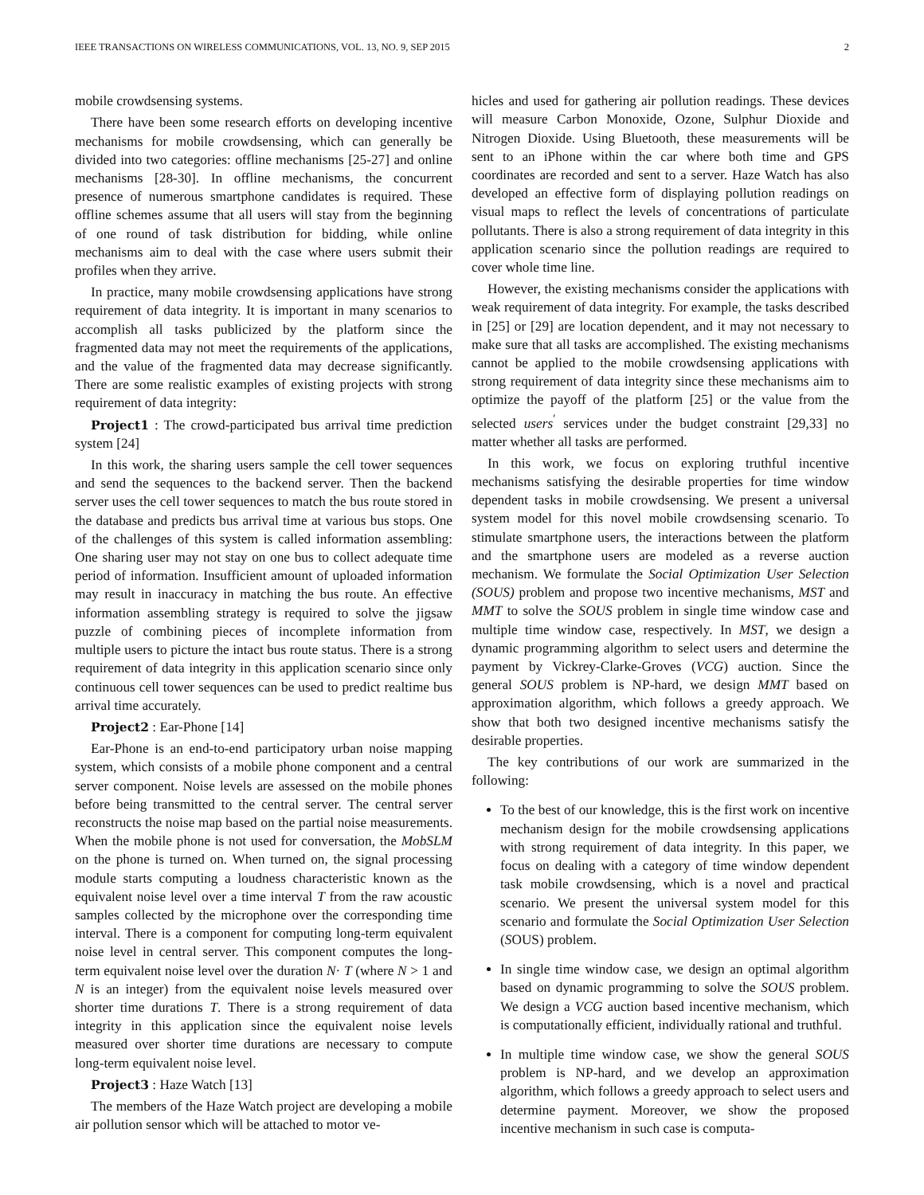IEEE TRANSACTIONS ON WIRELESS COMMUNICATIONS, VOL. 13, NO. 9, SEP 2015 2
mobile crowdsensing systems.
There have been some research efforts on developing incentive mechanisms for mobile crowdsensing, which can generally be divided into two categories: offline mechanisms [25-27] and online mechanisms [28-30]. In offline mechanisms, the concurrent presence of numerous smartphone candidates is required. These offline schemes assume that all users will stay from the beginning of one round of task distribution for bidding, while online mechanisms aim to deal with the case where users submit their profiles when they arrive.
In practice, many mobile crowdsensing applications have strong requirement of data integrity. It is important in many scenarios to accomplish all tasks publicized by the platform since the fragmented data may not meet the requirements of the applications, and the value of the fragmented data may decrease significantly. There are some realistic examples of existing projects with strong requirement of data integrity:
Project1 : The crowd-participated bus arrival time prediction system [24]
In this work, the sharing users sample the cell tower sequences and send the sequences to the backend server. Then the backend server uses the cell tower sequences to match the bus route stored in the database and predicts bus arrival time at various bus stops. One of the challenges of this system is called information assembling: One sharing user may not stay on one bus to collect adequate time period of information. Insufficient amount of uploaded information may result in inaccuracy in matching the bus route. An effective information assembling strategy is required to solve the jigsaw puzzle of combining pieces of incomplete information from multiple users to picture the intact bus route status. There is a strong requirement of data integrity in this application scenario since only continuous cell tower sequences can be used to predict realtime bus arrival time accurately.
Project2 : Ear-Phone [14]
Ear-Phone is an end-to-end participatory urban noise mapping system, which consists of a mobile phone component and a central server component. Noise levels are assessed on the mobile phones before being transmitted to the central server. The central server reconstructs the noise map based on the partial noise measurements. When the mobile phone is not used for conversation, the MobSLM on the phone is turned on. When turned on, the signal processing module starts computing a loudness characteristic known as the equivalent noise level over a time interval T from the raw acoustic samples collected by the microphone over the corresponding time interval. There is a component for computing long-term equivalent noise level in central server. This component computes the long-term equivalent noise level over the duration N· T (where N > 1 and N is an integer) from the equivalent noise levels measured over shorter time durations T. There is a strong requirement of data integrity in this application since the equivalent noise levels measured over shorter time durations are necessary to compute long-term equivalent noise level.
Project3 : Haze Watch [13]
The members of the Haze Watch project are developing a mobile air pollution sensor which will be attached to motor ve-
hicles and used for gathering air pollution readings. These devices will measure Carbon Monoxide, Ozone, Sulphur Dioxide and Nitrogen Dioxide. Using Bluetooth, these measurements will be sent to an iPhone within the car where both time and GPS coordinates are recorded and sent to a server. Haze Watch has also developed an effective form of displaying pollution readings on visual maps to reflect the levels of concentrations of particulate pollutants. There is also a strong requirement of data integrity in this application scenario since the pollution readings are required to cover whole time line.
However, the existing mechanisms consider the applications with weak requirement of data integrity. For example, the tasks described in [25] or [29] are location dependent, and it may not necessary to make sure that all tasks are accomplished. The existing mechanisms cannot be applied to the mobile crowdsensing applications with strong requirement of data integrity since these mechanisms aim to optimize the payoff of the platform [25] or the value from the selected users<sup>′</sup> services under the budget constraint [29,33] no matter whether all tasks are performed.
In this work, we focus on exploring truthful incentive mechanisms satisfying the desirable properties for time window dependent tasks in mobile crowdsensing. We present a universal system model for this novel mobile crowdsensing scenario. To stimulate smartphone users, the interactions between the platform and the smartphone users are modeled as a reverse auction mechanism. We formulate the Social Optimization User Selection (SOUS) problem and propose two incentive mechanisms, MST and MMT to solve the SOUS problem in single time window case and multiple time window case, respectively. In MST, we design a dynamic programming algorithm to select users and determine the payment by Vickrey-Clarke-Groves (VCG) auction. Since the general SOUS problem is NP-hard, we design MMT based on approximation algorithm, which follows a greedy approach. We show that both two designed incentive mechanisms satisfy the desirable properties.
The key contributions of our work are summarized in the following:
To the best of our knowledge, this is the first work on incentive mechanism design for the mobile crowdsensing applications with strong requirement of data integrity. In this paper, we focus on dealing with a category of time window dependent task mobile crowdsensing, which is a novel and practical scenario. We present the universal system model for this scenario and formulate the Social Optimization User Selection (SOUS) problem.
In single time window case, we design an optimal algorithm based on dynamic programming to solve the SOUS problem. We design a VCG auction based incentive mechanism, which is computationally efficient, individually rational and truthful.
In multiple time window case, we show the general SOUS problem is NP-hard, and we develop an approximation algorithm, which follows a greedy approach to select users and determine payment. Moreover, we show the proposed incentive mechanism in such case is computa-